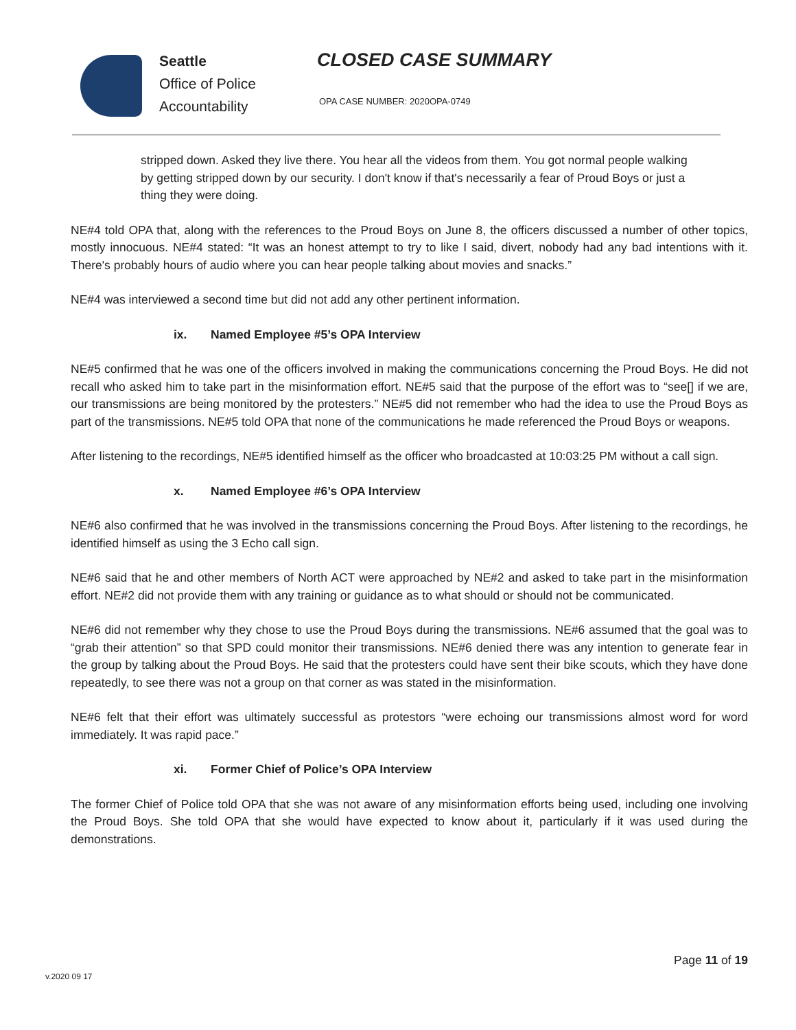Seattle
Office of Police
Accountability
CLOSED CASE SUMMARY
OPA CASE NUMBER: 2020OPA-0749
stripped down. Asked they live there. You hear all the videos from them. You got normal people walking by getting stripped down by our security. I don't know if that's necessarily a fear of Proud Boys or just a thing they were doing.
NE#4 told OPA that, along with the references to the Proud Boys on June 8, the officers discussed a number of other topics, mostly innocuous. NE#4 stated: “It was an honest attempt to try to like I said, divert, nobody had any bad intentions with it. There's probably hours of audio where you can hear people talking about movies and snacks.”
NE#4 was interviewed a second time but did not add any other pertinent information.
ix. Named Employee #5’s OPA Interview
NE#5 confirmed that he was one of the officers involved in making the communications concerning the Proud Boys. He did not recall who asked him to take part in the misinformation effort. NE#5 said that the purpose of the effort was to “see[] if we are, our transmissions are being monitored by the protesters.” NE#5 did not remember who had the idea to use the Proud Boys as part of the transmissions. NE#5 told OPA that none of the communications he made referenced the Proud Boys or weapons.
After listening to the recordings, NE#5 identified himself as the officer who broadcasted at 10:03:25 PM without a call sign.
x. Named Employee #6’s OPA Interview
NE#6 also confirmed that he was involved in the transmissions concerning the Proud Boys. After listening to the recordings, he identified himself as using the 3 Echo call sign.
NE#6 said that he and other members of North ACT were approached by NE#2 and asked to take part in the misinformation effort. NE#2 did not provide them with any training or guidance as to what should or should not be communicated.
NE#6 did not remember why they chose to use the Proud Boys during the transmissions. NE#6 assumed that the goal was to “grab their attention” so that SPD could monitor their transmissions. NE#6 denied there was any intention to generate fear in the group by talking about the Proud Boys. He said that the protesters could have sent their bike scouts, which they have done repeatedly, to see there was not a group on that corner as was stated in the misinformation.
NE#6 felt that their effort was ultimately successful as protestors “were echoing our transmissions almost word for word immediately. It was rapid pace.”
xi. Former Chief of Police’s OPA Interview
The former Chief of Police told OPA that she was not aware of any misinformation efforts being used, including one involving the Proud Boys. She told OPA that she would have expected to know about it, particularly if it was used during the demonstrations.
Page 11 of 19
v.2020 09 17